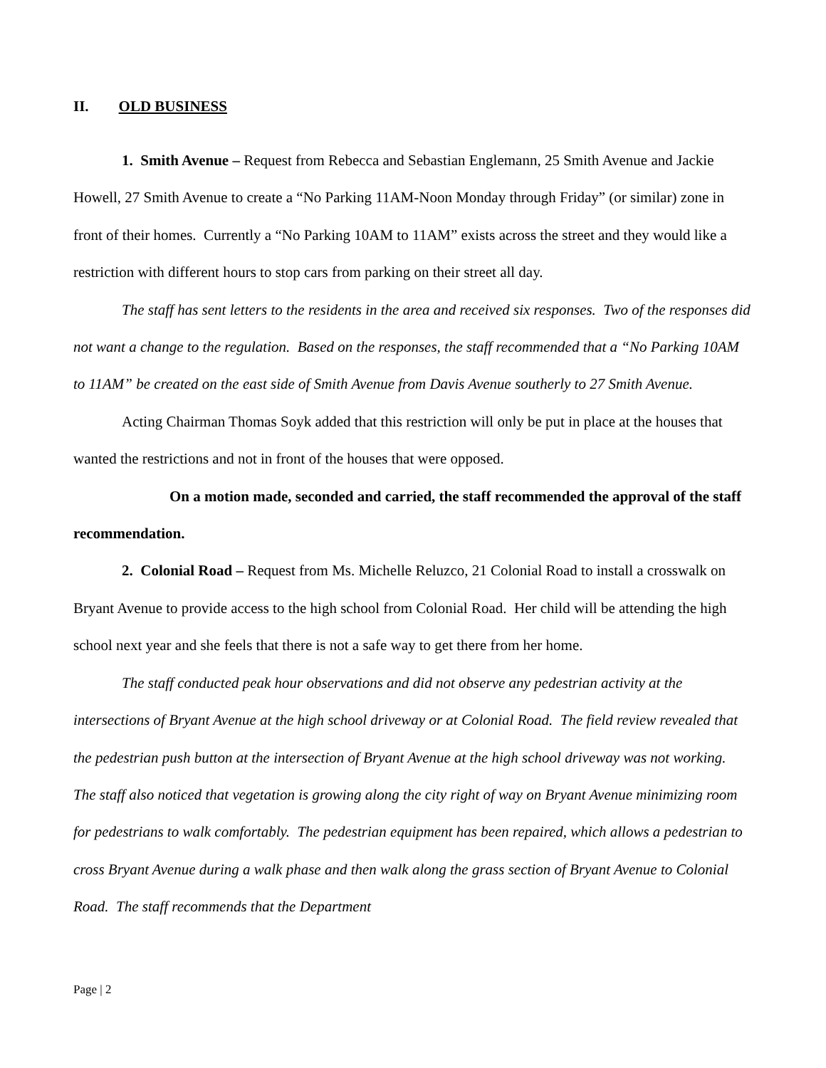II. OLD BUSINESS
1. Smith Avenue – Request from Rebecca and Sebastian Englemann, 25 Smith Avenue and Jackie Howell, 27 Smith Avenue to create a “No Parking 11AM-Noon Monday through Friday” (or similar) zone in front of their homes. Currently a “No Parking 10AM to 11AM” exists across the street and they would like a restriction with different hours to stop cars from parking on their street all day.
The staff has sent letters to the residents in the area and received six responses. Two of the responses did not want a change to the regulation. Based on the responses, the staff recommended that a “No Parking 10AM to 11AM” be created on the east side of Smith Avenue from Davis Avenue southerly to 27 Smith Avenue.
Acting Chairman Thomas Soyk added that this restriction will only be put in place at the houses that wanted the restrictions and not in front of the houses that were opposed.
On a motion made, seconded and carried, the staff recommended the approval of the staff recommendation.
2. Colonial Road – Request from Ms. Michelle Reluzco, 21 Colonial Road to install a crosswalk on Bryant Avenue to provide access to the high school from Colonial Road. Her child will be attending the high school next year and she feels that there is not a safe way to get there from her home.
The staff conducted peak hour observations and did not observe any pedestrian activity at the intersections of Bryant Avenue at the high school driveway or at Colonial Road. The field review revealed that the pedestrian push button at the intersection of Bryant Avenue at the high school driveway was not working. The staff also noticed that vegetation is growing along the city right of way on Bryant Avenue minimizing room for pedestrians to walk comfortably. The pedestrian equipment has been repaired, which allows a pedestrian to cross Bryant Avenue during a walk phase and then walk along the grass section of Bryant Avenue to Colonial Road. The staff recommends that the Department
Page | 2